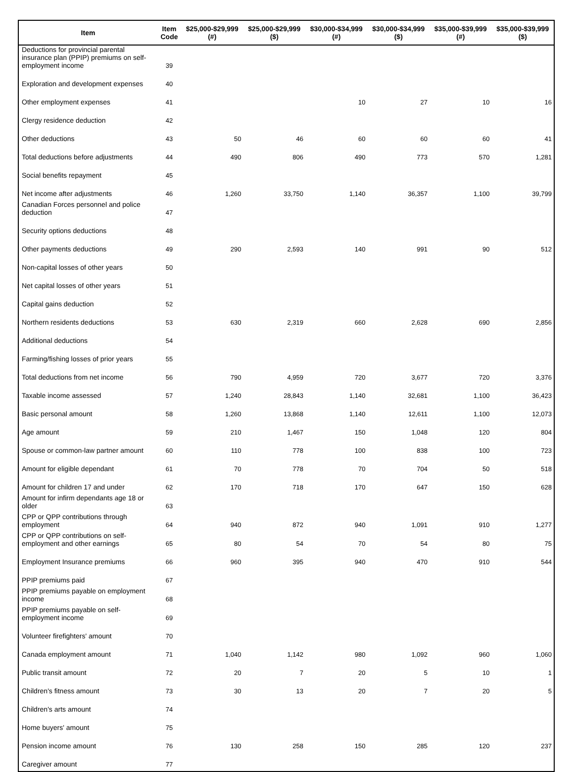| Item | Item Code | $25,000-$29,999 (#) | $25,000-$29,999 ($) | $30,000-$34,999 (#) | $30,000-$34,999 ($) | $35,000-$39,999 (#) | $35,000-$39,999 ($) |
| --- | --- | --- | --- | --- | --- | --- | --- |
| Deductions for provincial parental insurance plan (PPIP) premiums on self-employment income | 39 | | | | | | |
| Exploration and development expenses | 40 | | | | | | |
| Other employment expenses | 41 | | | 10 | 27 | 10 | 16 |
| Clergy residence deduction | 42 | | | | | | |
| Other deductions | 43 | 50 | 46 | 60 | 60 | 60 | 41 |
| Total deductions before adjustments | 44 | 490 | 806 | 490 | 773 | 570 | 1,281 |
| Social benefits repayment | 45 | | | | | | |
| Net income after adjustments | 46 | 1,260 | 33,750 | 1,140 | 36,357 | 1,100 | 39,799 |
| Canadian Forces personnel and police deduction | 47 | | | | | | |
| Security options deductions | 48 | | | | | | |
| Other payments deductions | 49 | 290 | 2,593 | 140 | 991 | 90 | 512 |
| Non-capital losses of other years | 50 | | | | | | |
| Net capital losses of other years | 51 | | | | | | |
| Capital gains deduction | 52 | | | | | | |
| Northern residents deductions | 53 | 630 | 2,319 | 660 | 2,628 | 690 | 2,856 |
| Additional deductions | 54 | | | | | | |
| Farming/fishing losses of prior years | 55 | | | | | | |
| Total deductions from net income | 56 | 790 | 4,959 | 720 | 3,677 | 720 | 3,376 |
| Taxable income assessed | 57 | 1,240 | 28,843 | 1,140 | 32,681 | 1,100 | 36,423 |
| Basic personal amount | 58 | 1,260 | 13,868 | 1,140 | 12,611 | 1,100 | 12,073 |
| Age amount | 59 | 210 | 1,467 | 150 | 1,048 | 120 | 804 |
| Spouse or common-law partner amount | 60 | 110 | 778 | 100 | 838 | 100 | 723 |
| Amount for eligible dependant | 61 | 70 | 778 | 70 | 704 | 50 | 518 |
| Amount for children 17 and under | 62 | 170 | 718 | 170 | 647 | 150 | 628 |
| Amount for infirm dependants age 18 or older | 63 | | | | | | |
| CPP or QPP contributions through employment | 64 | 940 | 872 | 940 | 1,091 | 910 | 1,277 |
| CPP or QPP contributions on self-employment and other earnings | 65 | 80 | 54 | 70 | 54 | 80 | 75 |
| Employment Insurance premiums | 66 | 960 | 395 | 940 | 470 | 910 | 544 |
| PPIP premiums paid | 67 | | | | | | |
| PPIP premiums payable on employment income | 68 | | | | | | |
| PPIP premiums payable on self-employment income | 69 | | | | | | |
| Volunteer firefighters' amount | 70 | | | | | | |
| Canada employment amount | 71 | 1,040 | 1,142 | 980 | 1,092 | 960 | 1,060 |
| Public transit amount | 72 | 20 | 7 | 20 | 5 | 10 | 1 |
| Children's fitness amount | 73 | 30 | 13 | 20 | 7 | 20 | 5 |
| Children's arts amount | 74 | | | | | | |
| Home buyers' amount | 75 | | | | | | |
| Pension income amount | 76 | 130 | 258 | 150 | 285 | 120 | 237 |
| Caregiver amount | 77 | | | | | | |